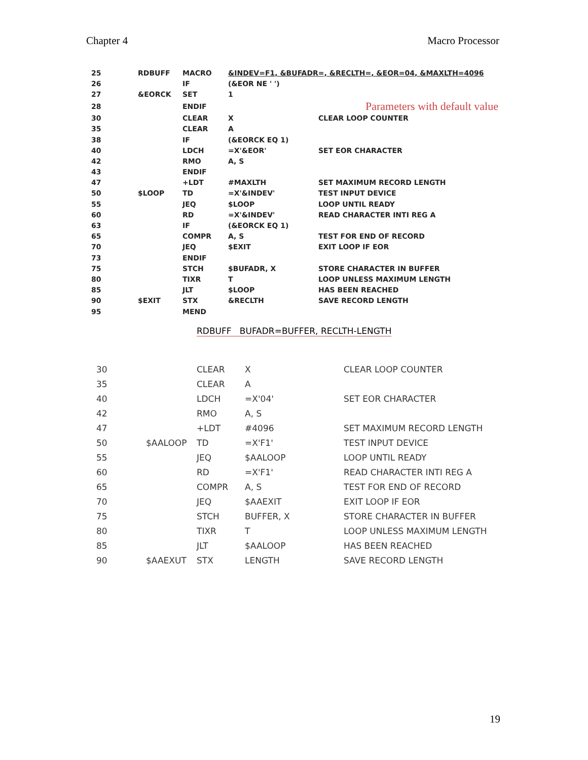Chapter 4 Macro Processor
| 25 | RDBUFF | MACRO | &INDEV=F1, &BUFADR=, &RECLTH=, &EOR=04, &MAXLTH=4096 | |
| 26 | | IF | (&EOR NE ' ') | |
| 27 | &EORCK | SET | 1 | |
| 28 | | ENDIF | | Parameters with default value |
| 30 | | CLEAR | X | CLEAR LOOP COUNTER |
| 35 | | CLEAR | A | |
| 38 | | IF | (&EORCK EQ 1) | |
| 40 | | LDCH | =X'&EOR' | SET EOR CHARACTER |
| 42 | | RMO | A, S | |
| 43 | | ENDIF | | |
| 47 | | +LDT | #MAXLTH | SET MAXIMUM RECORD LENGTH |
| 50 | $LOOP | TD | =X'&INDEV' | TEST INPUT DEVICE |
| 55 | | JEQ | $LOOP | LOOP UNTIL READY |
| 60 | | RD | =X'&INDEV' | READ CHARACTER INTI REG A |
| 63 | | IF | (&EORCK EQ 1) | |
| 65 | | COMPR | A, S | TEST FOR END OF RECORD |
| 70 | | JEQ | $EXIT | EXIT LOOP IF EOR |
| 73 | | ENDIF | | |
| 75 | | STCH | $BUFADR, X | STORE CHARACTER IN BUFFER |
| 80 | | TIXR | T | LOOP UNLESS MAXIMUM LENGTH |
| 85 | | JLT | $LOOP | HAS BEEN REACHED |
| 90 | $EXIT | STX | &RECLTH | SAVE RECORD LENGTH |
| 95 | | MEND | | |
RDBUFF BUFADR=BUFFER, RECLTH-LENGTH
| 30 | | CLEAR | X | CLEAR LOOP COUNTER |
| 35 | | CLEAR | A | |
| 40 | | LDCH | =X'04' | SET EOR CHARACTER |
| 42 | | RMO | A, S | |
| 47 | | +LDT | #4096 | SET MAXIMUM RECORD LENGTH |
| 50 | $AALOOP | TD | =X'F1' | TEST INPUT DEVICE |
| 55 | | JEQ | $AALOOP | LOOP UNTIL READY |
| 60 | | RD | =X'F1' | READ CHARACTER INTI REG A |
| 65 | | COMPR | A, S | TEST FOR END OF RECORD |
| 70 | | JEQ | $AAEXIT | EXIT LOOP IF EOR |
| 75 | | STCH | BUFFER, X | STORE CHARACTER IN BUFFER |
| 80 | | TIXR | T | LOOP UNLESS MAXIMUM LENGTH |
| 85 | | JLT | $AALOOP | HAS BEEN REACHED |
| 90 | $AAEXUT | STX | LENGTH | SAVE RECORD LENGTH |
19